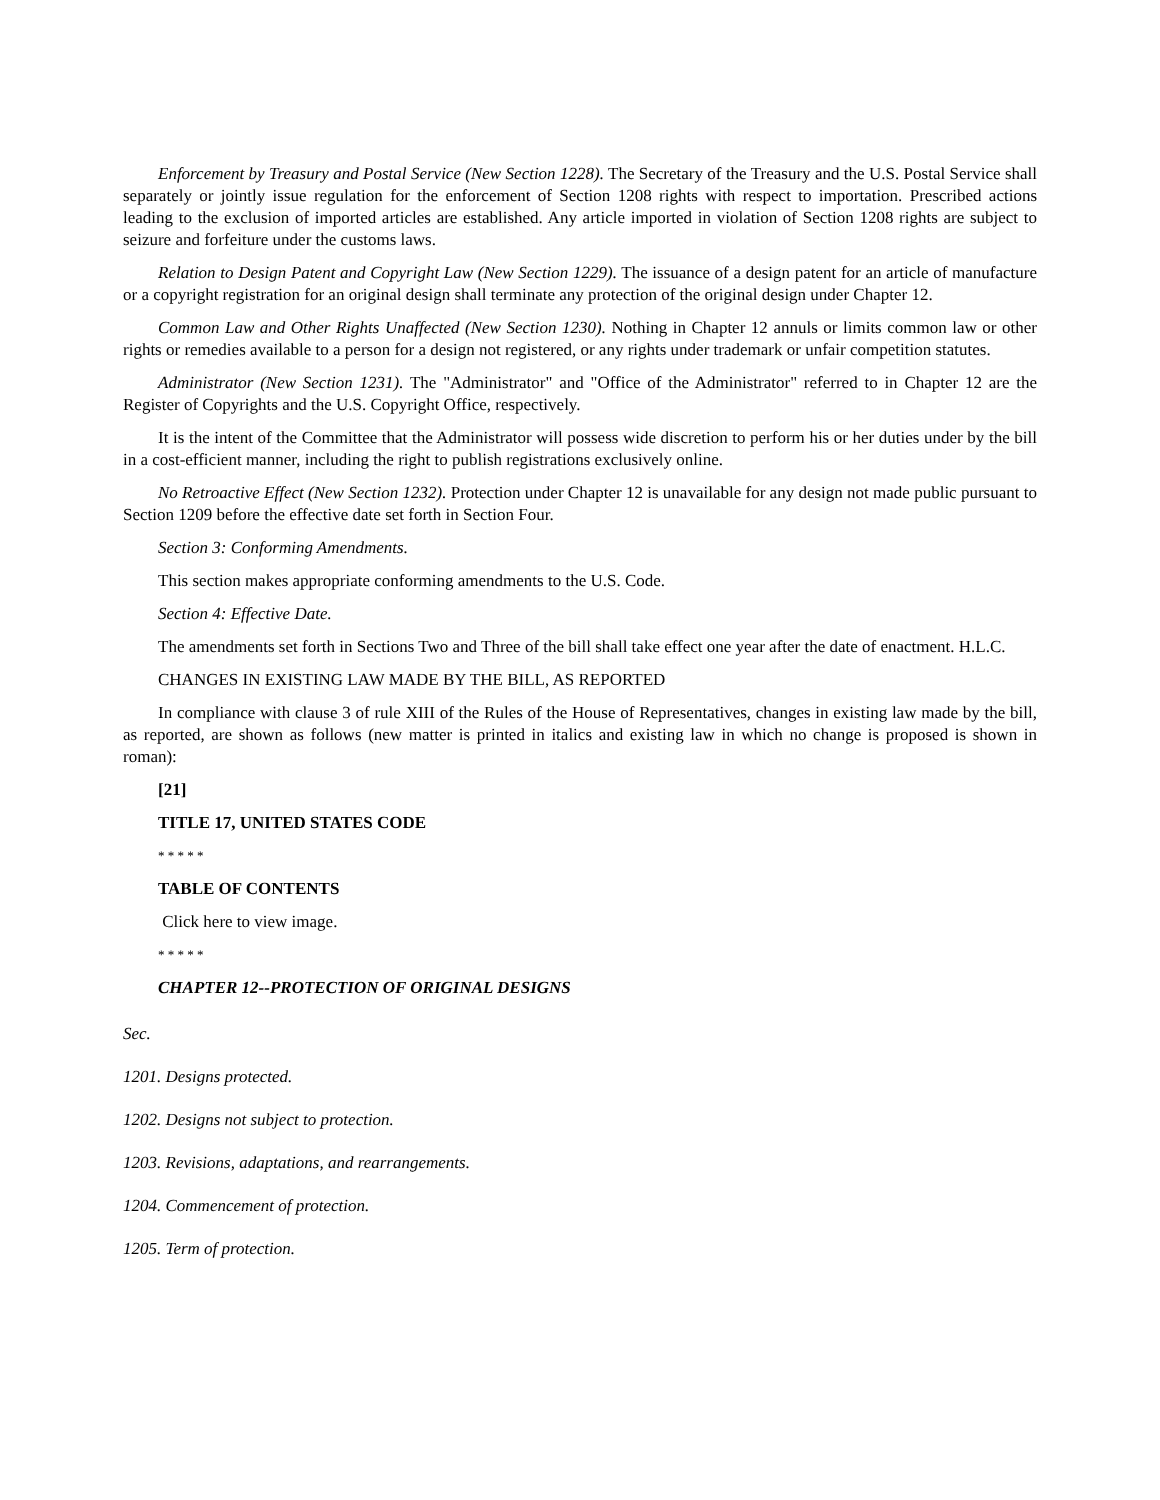Enforcement by Treasury and Postal Service (New Section 1228). The Secretary of the Treasury and the U.S. Postal Service shall separately or jointly issue regulation for the enforcement of Section 1208 rights with respect to importation. Prescribed actions leading to the exclusion of imported articles are established. Any article imported in violation of Section 1208 rights are subject to seizure and forfeiture under the customs laws.
Relation to Design Patent and Copyright Law (New Section 1229). The issuance of a design patent for an article of manufacture or a copyright registration for an original design shall terminate any protection of the original design under Chapter 12.
Common Law and Other Rights Unaffected (New Section 1230). Nothing in Chapter 12 annuls or limits common law or other rights or remedies available to a person for a design not registered, or any rights under trademark or unfair competition statutes.
Administrator (New Section 1231). The "Administrator" and "Office of the Administrator" referred to in Chapter 12 are the Register of Copyrights and the U.S. Copyright Office, respectively.
It is the intent of the Committee that the Administrator will possess wide discretion to perform his or her duties under by the bill in a cost-efficient manner, including the right to publish registrations exclusively online.
No Retroactive Effect (New Section 1232). Protection under Chapter 12 is unavailable for any design not made public pursuant to Section 1209 before the effective date set forth in Section Four.
Section 3: Conforming Amendments.
This section makes appropriate conforming amendments to the U.S. Code.
Section 4: Effective Date.
The amendments set forth in Sections Two and Three of the bill shall take effect one year after the date of enactment. H.L.C.
CHANGES IN EXISTING LAW MADE BY THE BILL, AS REPORTED
In compliance with clause 3 of rule XIII of the Rules of the House of Representatives, changes in existing law made by the bill, as reported, are shown as follows (new matter is printed in italics and existing law in which no change is proposed is shown in roman):
[21]
TITLE 17, UNITED STATES CODE
* * * * *
TABLE OF CONTENTS
Click here to view image.
* * * * *
CHAPTER 12--PROTECTION OF ORIGINAL DESIGNS
Sec.
1201. Designs protected.
1202. Designs not subject to protection.
1203. Revisions, adaptations, and rearrangements.
1204. Commencement of protection.
1205. Term of protection.